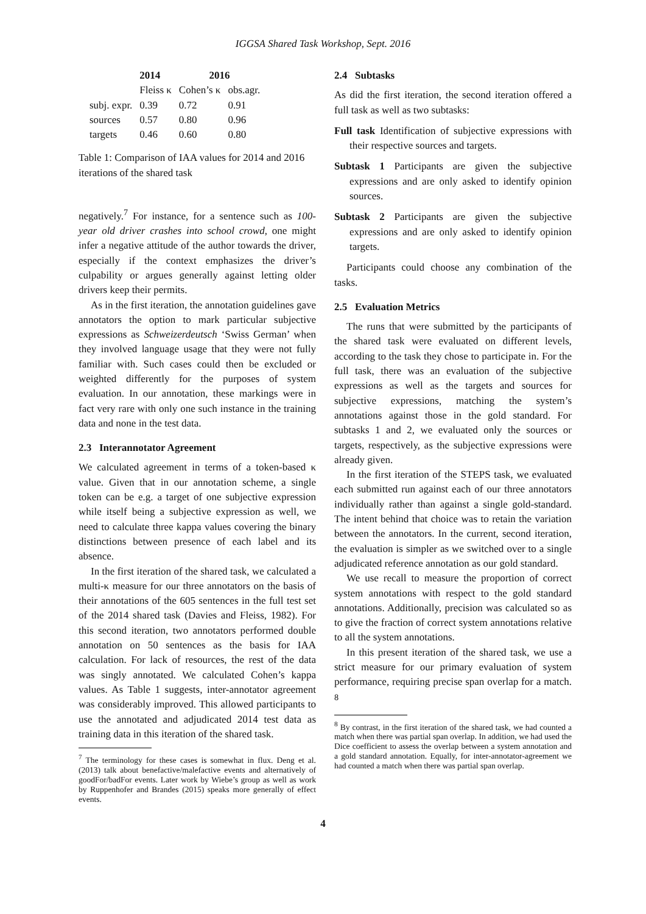IGGSA Shared Task Workshop, Sept. 2016
| | 2014 | 2016 | |
| --- | --- | --- | --- |
| | Fleiss κ | Cohen’s κ | obs.agr. |
| subj. expr. | 0.39 | 0.72 | 0.91 |
| sources | 0.57 | 0.80 | 0.96 |
| targets | 0.46 | 0.60 | 0.80 |
Table 1: Comparison of IAA values for 2014 and 2016 iterations of the shared task
negatively.<sup>7</sup> For instance, for a sentence such as 100-year old driver crashes into school crowd, one might infer a negative attitude of the author towards the driver, especially if the context emphasizes the driver’s culpability or argues generally against letting older drivers keep their permits.
As in the first iteration, the annotation guidelines gave annotators the option to mark particular subjective expressions as Schweizerdeutsch ‘Swiss German’ when they involved language usage that they were not fully familiar with. Such cases could then be excluded or weighted differently for the purposes of system evaluation. In our annotation, these markings were in fact very rare with only one such instance in the training data and none in the test data.
2.3 Interannotator Agreement
We calculated agreement in terms of a token-based κ value. Given that in our annotation scheme, a single token can be e.g. a target of one subjective expression while itself being a subjective expression as well, we need to calculate three kappa values covering the binary distinctions between presence of each label and its absence.
In the first iteration of the shared task, we calculated a multi-κ measure for our three annotators on the basis of their annotations of the 605 sentences in the full test set of the 2014 shared task (Davies and Fleiss, 1982). For this second iteration, two annotators performed double annotation on 50 sentences as the basis for IAA calculation. For lack of resources, the rest of the data was singly annotated. We calculated Cohen’s kappa values. As Table 1 suggests, inter-annotator agreement was considerably improved. This allowed participants to use the annotated and adjudicated 2014 test data as training data in this iteration of the shared task.
<sup>7</sup> The terminology for these cases is somewhat in flux. Deng et al. (2013) talk about benefactive/malefactive events and alternatively of goodFor/badFor events. Later work by Wiebe’s group as well as work by Ruppenhofer and Brandes (2015) speaks more generally of effect events.
2.4 Subtasks
As did the first iteration, the second iteration offered a full task as well as two subtasks:
Full task Identification of subjective expressions with their respective sources and targets.
Subtask 1 Participants are given the subjective expressions and are only asked to identify opinion sources.
Subtask 2 Participants are given the subjective expressions and are only asked to identify opinion targets.
Participants could choose any combination of the tasks.
2.5 Evaluation Metrics
The runs that were submitted by the participants of the shared task were evaluated on different levels, according to the task they chose to participate in. For the full task, there was an evaluation of the subjective expressions as well as the targets and sources for subjective expressions, matching the system’s annotations against those in the gold standard. For subtasks 1 and 2, we evaluated only the sources or targets, respectively, as the subjective expressions were already given.
In the first iteration of the STEPS task, we evaluated each submitted run against each of our three annotators individually rather than against a single gold-standard. The intent behind that choice was to retain the variation between the annotators. In the current, second iteration, the evaluation is simpler as we switched over to a single adjudicated reference annotation as our gold standard.
We use recall to measure the proportion of correct system annotations with respect to the gold standard annotations. Additionally, precision was calculated so as to give the fraction of correct system annotations relative to all the system annotations.
In this present iteration of the shared task, we use a strict measure for our primary evaluation of system performance, requiring precise span overlap for a match. <sup>8</sup>
<sup>8</sup> By contrast, in the first iteration of the shared task, we had counted a match when there was partial span overlap. In addition, we had used the Dice coefficient to assess the overlap between a system annotation and a gold standard annotation. Equally, for inter-annotator-agreement we had counted a match when there was partial span overlap.
4